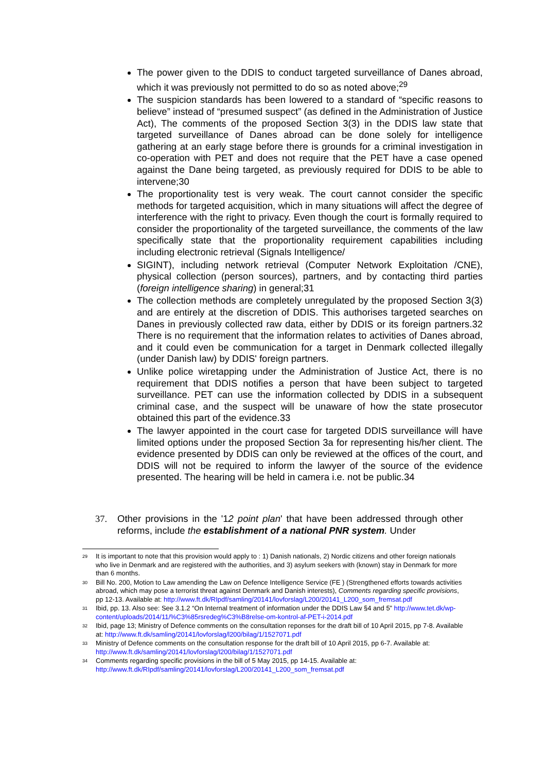The power given to the DDIS to conduct targeted surveillance of Danes abroad, which it was previously not permitted to do so as noted above;<sup>29</sup>
The suspicion standards has been lowered to a standard of “specific reasons to believe” instead of “presumed suspect” (as defined in the Administration of Justice Act), The comments of the proposed Section 3(3) in the DDIS law state that targeted surveillance of Danes abroad can be done solely for intelligence gathering at an early stage before there is grounds for a criminal investigation in co-operation with PET and does not require that the PET have a case opened against the Dane being targeted, as previously required for DDIS to be able to intervene;30
The proportionality test is very weak. The court cannot consider the specific methods for targeted acquisition, which in many situations will affect the degree of interference with the right to privacy. Even though the court is formally required to consider the proportionality of the targeted surveillance, the comments of the law specifically state that the proportionality requirement capabilities including including electronic retrieval (Signals Intelligence/
SIGINT), including network retrieval (Computer Network Exploitation /CNE), physical collection (person sources), partners, and by contacting third parties (foreign intelligence sharing) in general;31
The collection methods are completely unregulated by the proposed Section 3(3) and are entirely at the discretion of DDIS. This authorises targeted searches on Danes in previously collected raw data, either by DDIS or its foreign partners.32 There is no requirement that the information relates to activities of Danes abroad, and it could even be communication for a target in Denmark collected illegally (under Danish law) by DDIS' foreign partners.
Unlike police wiretapping under the Administration of Justice Act, there is no requirement that DDIS notifies a person that have been subject to targeted surveillance. PET can use the information collected by DDIS in a subsequent criminal case, and the suspect will be unaware of how the state prosecutor obtained this part of the evidence.33
The lawyer appointed in the court case for targeted DDIS surveillance will have limited options under the proposed Section 3a for representing his/her client. The evidence presented by DDIS can only be reviewed at the offices of the court, and DDIS will not be required to inform the lawyer of the source of the evidence presented. The hearing will be held in camera i.e. not be public.34
37. Other provisions in the '12 point plan' that have been addressed through other reforms, include the establishment of a national PNR system. Under
<sup>29</sup> It is important to note that this provision would apply to : 1) Danish nationals, 2) Nordic citizens and other foreign nationals who live in Denmark and are registered with the authorities, and 3) asylum seekers with (known) stay in Denmark for more than 6 months.
<sup>30</sup> Bill No. 200, Motion to Law amending the Law on Defence Intelligence Service (FE ) (Strengthened efforts towards activities abroad, which may pose a terrorist threat against Denmark and Danish interests), Comments regarding specific provisions, pp 12-13. Available at: http://www.ft.dk/RIpdf/samling/20141/lovforslag/L200/20141_L200_som_fremsat.pdf
<sup>31</sup> Ibid, pp. 13. Also see: See 3.1.2 “On Internal treatment of information under the DDIS Law §4 and 5” http://www.tet.dk/wp-content/uploads/2014/11/%C3%85rsredeg%C3%B8relse-om-kontrol-af-PET-i-2014.pdf
<sup>32</sup> Ibid, page 13; Ministry of Defence comments on the consultation reponses for the draft bill of 10 April 2015, pp 7-8. Available at: http://www.ft.dk/samling/20141/lovforslag/l200/bilag/1/1527071.pdf
<sup>33</sup> Ministry of Defence comments on the consultation response for the draft bill of 10 April 2015, pp 6-7. Available at: http://www.ft.dk/samling/20141/lovforslag/l200/bilag/1/1527071.pdf
<sup>34</sup> Comments regarding specific provisions in the bill of 5 May 2015, pp 14-15. Available at: http://www.ft.dk/RIpdf/samling/20141/lovforslag/L200/20141_L200_som_fremsat.pdf